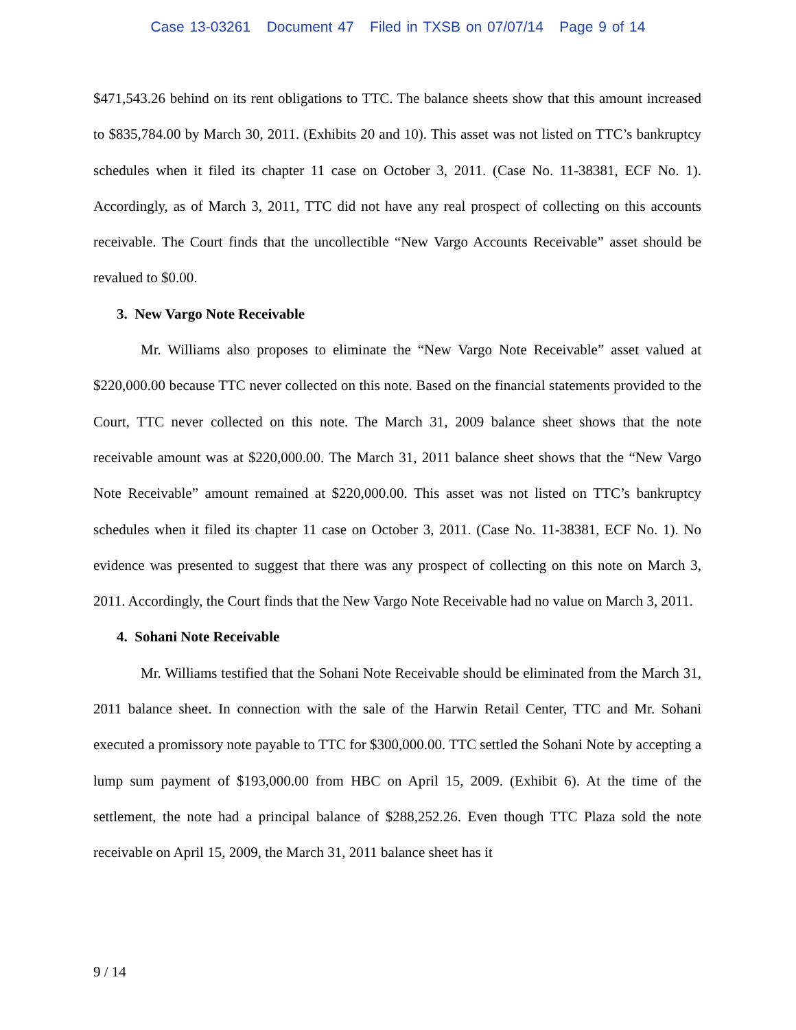Case 13-03261 Document 47 Filed in TXSB on 07/07/14 Page 9 of 14
$471,543.26 behind on its rent obligations to TTC. The balance sheets show that this amount increased to $835,784.00 by March 30, 2011. (Exhibits 20 and 10). This asset was not listed on TTC’s bankruptcy schedules when it filed its chapter 11 case on October 3, 2011. (Case No. 11-38381, ECF No. 1). Accordingly, as of March 3, 2011, TTC did not have any real prospect of collecting on this accounts receivable. The Court finds that the uncollectible “New Vargo Accounts Receivable” asset should be revalued to $0.00.
3. New Vargo Note Receivable
Mr. Williams also proposes to eliminate the “New Vargo Note Receivable” asset valued at $220,000.00 because TTC never collected on this note. Based on the financial statements provided to the Court, TTC never collected on this note. The March 31, 2009 balance sheet shows that the note receivable amount was at $220,000.00. The March 31, 2011 balance sheet shows that the “New Vargo Note Receivable” amount remained at $220,000.00. This asset was not listed on TTC’s bankruptcy schedules when it filed its chapter 11 case on October 3, 2011. (Case No. 11-38381, ECF No. 1). No evidence was presented to suggest that there was any prospect of collecting on this note on March 3, 2011. Accordingly, the Court finds that the New Vargo Note Receivable had no value on March 3, 2011.
4. Sohani Note Receivable
Mr. Williams testified that the Sohani Note Receivable should be eliminated from the March 31, 2011 balance sheet. In connection with the sale of the Harwin Retail Center, TTC and Mr. Sohani executed a promissory note payable to TTC for $300,000.00. TTC settled the Sohani Note by accepting a lump sum payment of $193,000.00 from HBC on April 15, 2009. (Exhibit 6). At the time of the settlement, the note had a principal balance of $288,252.26. Even though TTC Plaza sold the note receivable on April 15, 2009, the March 31, 2011 balance sheet has it
9 / 14